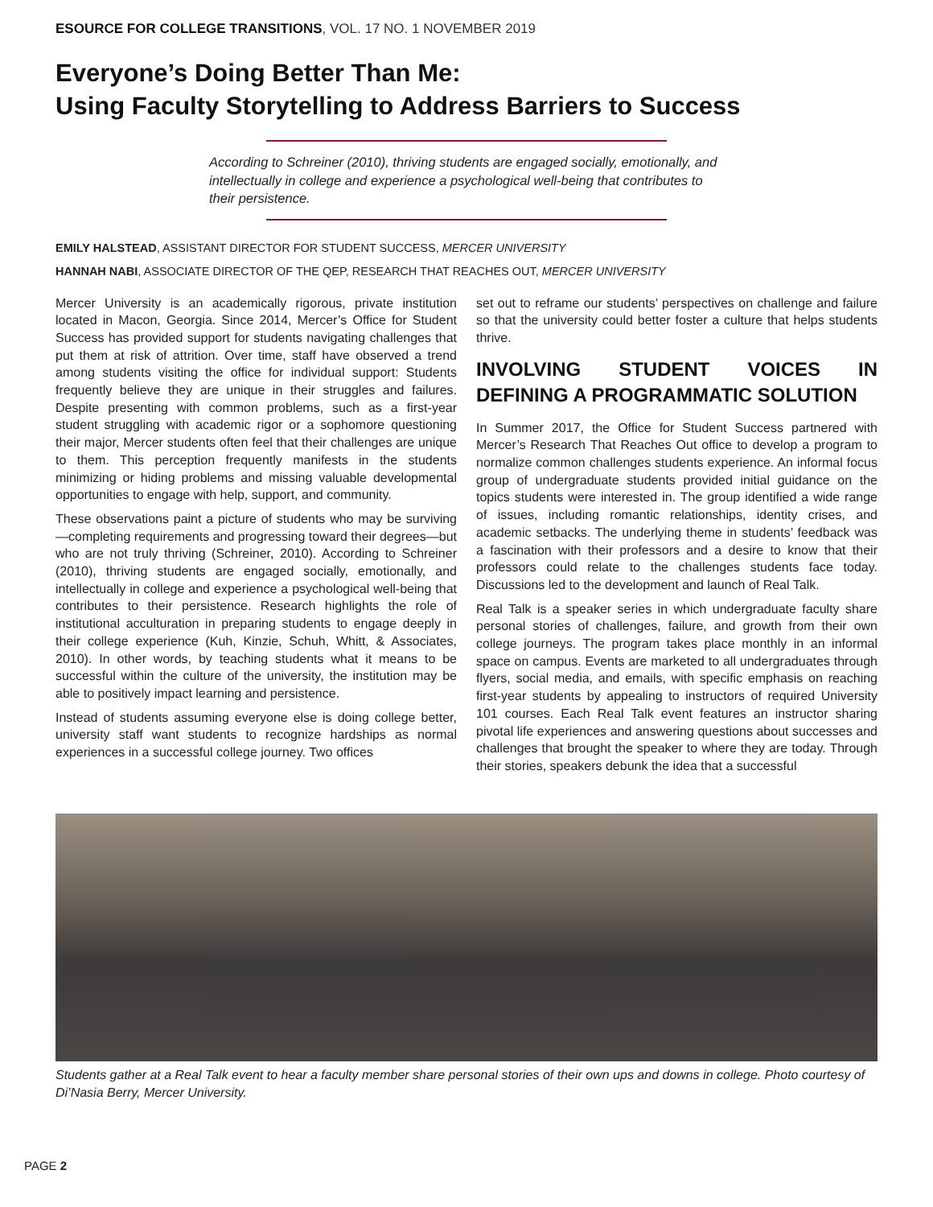ESOURCE FOR COLLEGE TRANSITIONS, VOL. 17 NO. 1 NOVEMBER 2019
Everyone’s Doing Better Than Me:
Using Faculty Storytelling to Address Barriers to Success
According to Schreiner (2010), thriving students are engaged socially, emotionally, and intellectually in college and experience a psychological well-being that contributes to their persistence.
EMILY HALSTEAD, ASSISTANT DIRECTOR FOR STUDENT SUCCESS, MERCER UNIVERSITY
HANNAH NABI, ASSOCIATE DIRECTOR OF THE QEP, RESEARCH THAT REACHES OUT, MERCER UNIVERSITY
Mercer University is an academically rigorous, private institution located in Macon, Georgia. Since 2014, Mercer’s Office for Student Success has provided support for students navigating challenges that put them at risk of attrition. Over time, staff have observed a trend among students visiting the office for individual support: Students frequently believe they are unique in their struggles and failures. Despite presenting with common problems, such as a first-year student struggling with academic rigor or a sophomore questioning their major, Mercer students often feel that their challenges are unique to them. This perception frequently manifests in the students minimizing or hiding problems and missing valuable developmental opportunities to engage with help, support, and community.
These observations paint a picture of students who may be surviving—completing requirements and progressing toward their degrees—but who are not truly thriving (Schreiner, 2010). According to Schreiner (2010), thriving students are engaged socially, emotionally, and intellectually in college and experience a psychological well-being that contributes to their persistence. Research highlights the role of institutional acculturation in preparing students to engage deeply in their college experience (Kuh, Kinzie, Schuh, Whitt, & Associates, 2010). In other words, by teaching students what it means to be successful within the culture of the university, the institution may be able to positively impact learning and persistence.
Instead of students assuming everyone else is doing college better, university staff want students to recognize hardships as normal experiences in a successful college journey. Two offices
set out to reframe our students’ perspectives on challenge and failure so that the university could better foster a culture that helps students thrive.
INVOLVING STUDENT VOICES IN DEFINING A PROGRAMMATIC SOLUTION
In Summer 2017, the Office for Student Success partnered with Mercer’s Research That Reaches Out office to develop a program to normalize common challenges students experience. An informal focus group of undergraduate students provided initial guidance on the topics students were interested in. The group identified a wide range of issues, including romantic relationships, identity crises, and academic setbacks. The underlying theme in students’ feedback was a fascination with their professors and a desire to know that their professors could relate to the challenges students face today. Discussions led to the development and launch of Real Talk.
Real Talk is a speaker series in which undergraduate faculty share personal stories of challenges, failure, and growth from their own college journeys. The program takes place monthly in an informal space on campus. Events are marketed to all undergraduates through flyers, social media, and emails, with specific emphasis on reaching first-year students by appealing to instructors of required University 101 courses. Each Real Talk event features an instructor sharing pivotal life experiences and answering questions about successes and challenges that brought the speaker to where they are today. Through their stories, speakers debunk the idea that a successful
Students gather at a Real Talk event to hear a faculty member share personal stories of their own ups and downs in college. Photo courtesy of Di’Nasia Berry, Mercer University.
PAGE 2